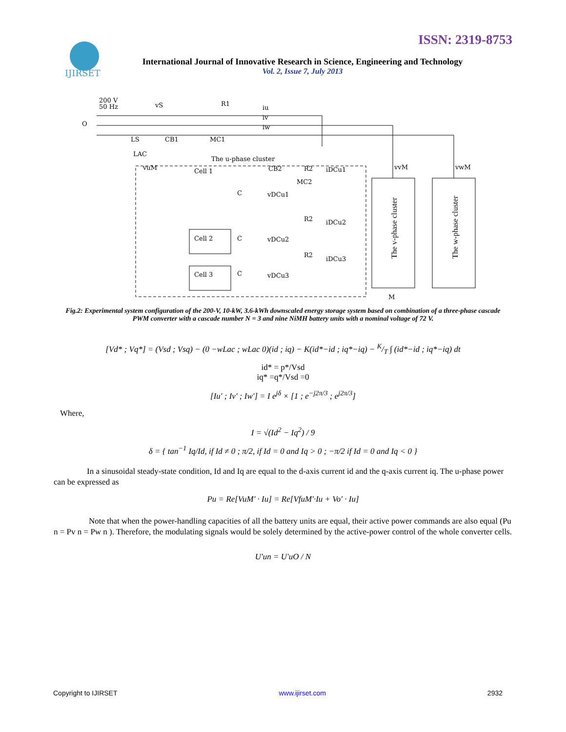ISSN: 2319-8753
IJIRSET
International Journal of Innovative Research in Science, Engineering and Technology
Vol. 2, Issue 7, July 2013
200 V
50 Hz
O
vS
R1
iu
iv
iw
LS
CB1
MC1
LAC
The u-phase cluster
vuM
Cell 1
CB2
R2
iDCu1
MC2
C
vDCu1
R2
iDCu2
Cell 2
C
vDCu2
R2
iDCu3
Cell 3
C
vDCu3
vvM
vwM
M
The v-phase cluster
The w-phase cluster
Fig.2: Experimental system configuration of the 200-V, 10-kW, 3.6-kWh downscaled energy storage system based on combination of a three-phase cascade PWM converter with a cascade number N = 3 and nine NiMH battery units with a nominal voltage of 72 V.
[Vd* ; Vq*] = (Vsd ; Vsq) − (0 −wLac ; wLac 0)(id ; iq) − K(id*−id ; iq*−iq) − K/T ∫ (id*−id ; iq*−iq) dt
id* = p*/Vsd
iq* =q*/Vsd =0
[Iu′ ; Iv′ ; Iw′] = I e<sup>jδ</sup> × [1 ; e<sup>−j2π/3</sup> ; e<sup>j2π/3</sup>]
Where,
I = √(Id<sup>2</sup> − Iq<sup>2</sup>) / 9
δ = { tan<sup>−1</sup> Iq/Id, if Id ≠ 0 ; π/2, if Id = 0 and Iq > 0 ; −π/2 if Id = 0 and Iq < 0 }
In a sinusoidal steady-state condition, Id and Iq are equal to the d-axis current id and the q-axis current iq. The u-phase power can be expressed as
Pu = Re[VuM′ · Iu] = Re[VfuM′·Iu + Vo′ · Iu]
Note that when the power-handling capacities of all the battery units are equal, their active power commands are also equal (Pu n = Pv n = Pw n ). Therefore, the modulating signals would be solely determined by the active-power control of the whole converter cells.
U′un = U′uO / N
Copyright to IJIRSET www.ijirset.com 2932